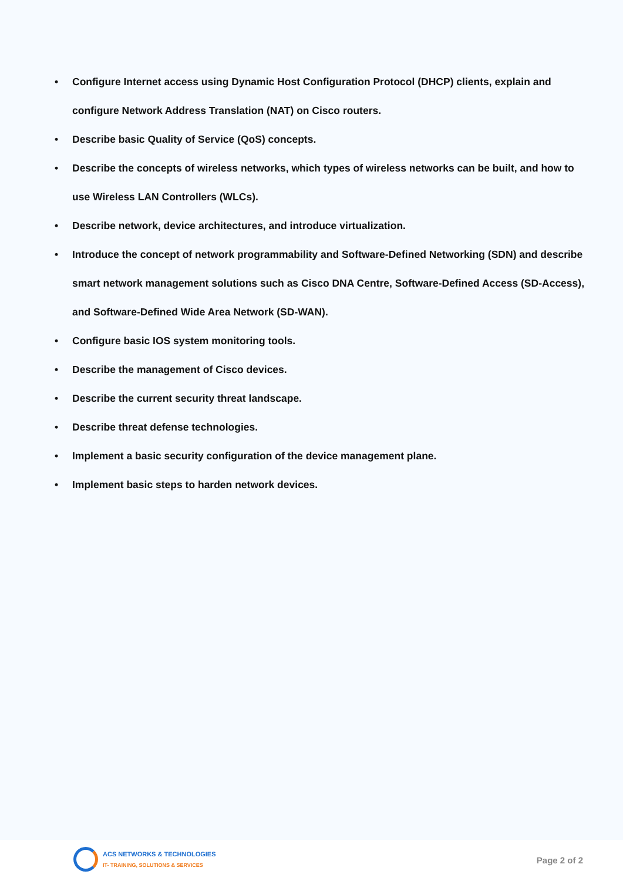• Configure Internet access using Dynamic Host Configuration Protocol (DHCP) clients, explain and configure Network Address Translation (NAT) on Cisco routers.
• Describe basic Quality of Service (QoS) concepts.
• Describe the concepts of wireless networks, which types of wireless networks can be built, and how to use Wireless LAN Controllers (WLCs).
• Describe network, device architectures, and introduce virtualization.
• Introduce the concept of network programmability and Software-Defined Networking (SDN) and describe smart network management solutions such as Cisco DNA Centre, Software-Defined Access (SD-Access), and Software-Defined Wide Area Network (SD-WAN).
• Configure basic IOS system monitoring tools.
• Describe the management of Cisco devices.
• Describe the current security threat landscape.
• Describe threat defense technologies.
• Implement a basic security configuration of the device management plane.
• Implement basic steps to harden network devices.
ACS NETWORKS & TECHNOLOGIES
IT- TRAINING, SOLUTIONS & SERVICES
Page 2 of 2